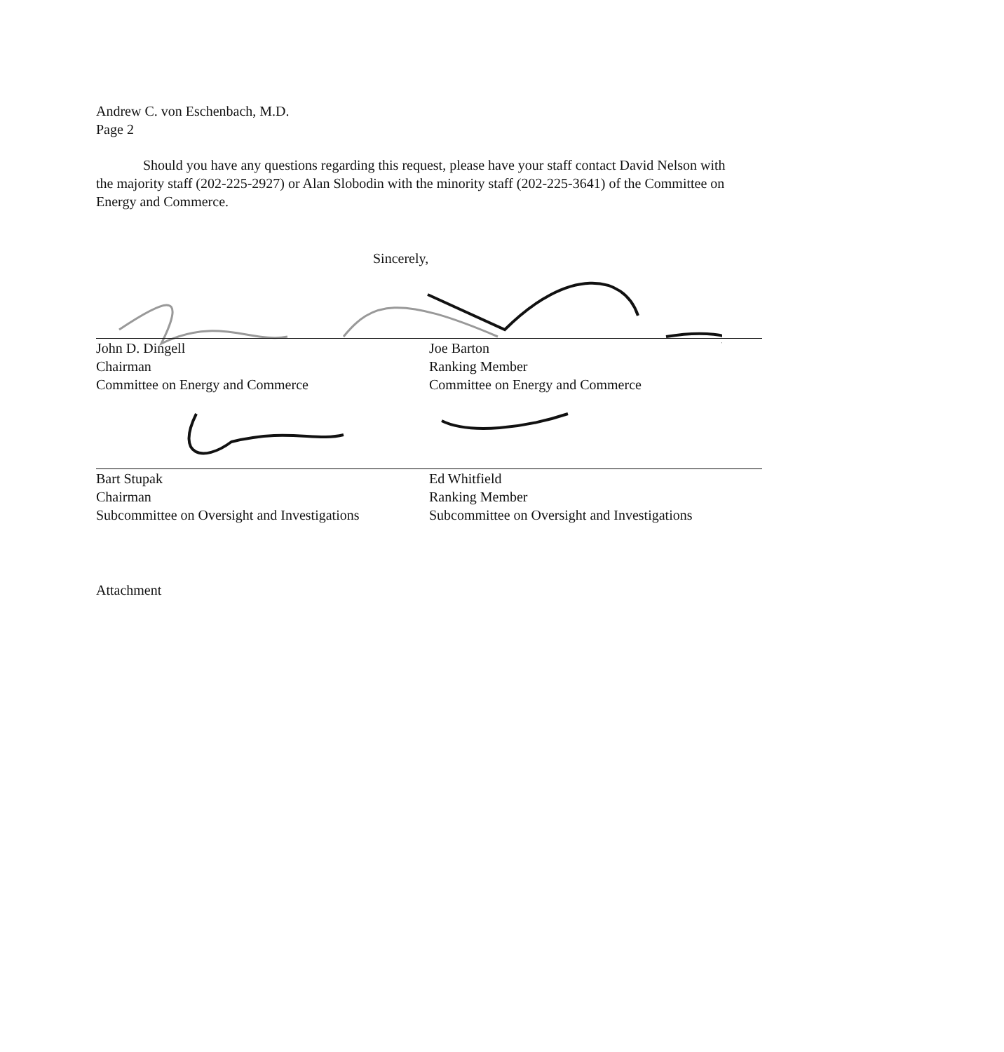Andrew C. von Eschenbach, M.D.
Page 2
Should you have any questions regarding this request, please have your staff contact David Nelson with the majority staff (202-225-2927) or Alan Slobodin with the minority staff (202-225-3641) of the Committee on Energy and Commerce.
Sincerely,
John D. Dingell
Chairman
Committee on Energy and Commerce
Joe Barton
Ranking Member
Committee on Energy and Commerce
Bart Stupak
Chairman
Subcommittee on Oversight and Investigations
Ed Whitfield
Ranking Member
Subcommittee on Oversight and Investigations
Attachment